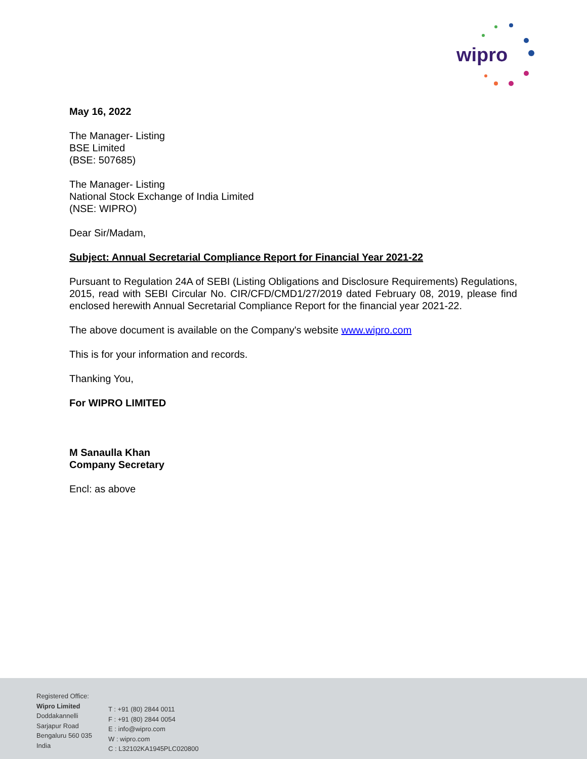wipro
May 16, 2022
The Manager- Listing
BSE Limited
(BSE: 507685)
The Manager- Listing
National Stock Exchange of India Limited
(NSE: WIPRO)
Dear Sir/Madam,
Subject: Annual Secretarial Compliance Report for Financial Year 2021-22
Pursuant to Regulation 24A of SEBI (Listing Obligations and Disclosure Requirements) Regulations, 2015, read with SEBI Circular No. CIR/CFD/CMD1/27/2019 dated February 08, 2019, please find enclosed herewith Annual Secretarial Compliance Report for the financial year 2021-22.
The above document is available on the Company's website www.wipro.com
This is for your information and records.
Thanking You,
For WIPRO LIMITED
M Sanaulla Khan
Company Secretary
Encl: as above
Registered Office:
Wipro Limited
Doddakannelli
Sarjapur Road
Bengaluru 560 035
India
T : +91 (80) 2844 0011
F : +91 (80) 2844 0054
E : info@wipro.com
W : wipro.com
C : L32102KA1945PLC020800